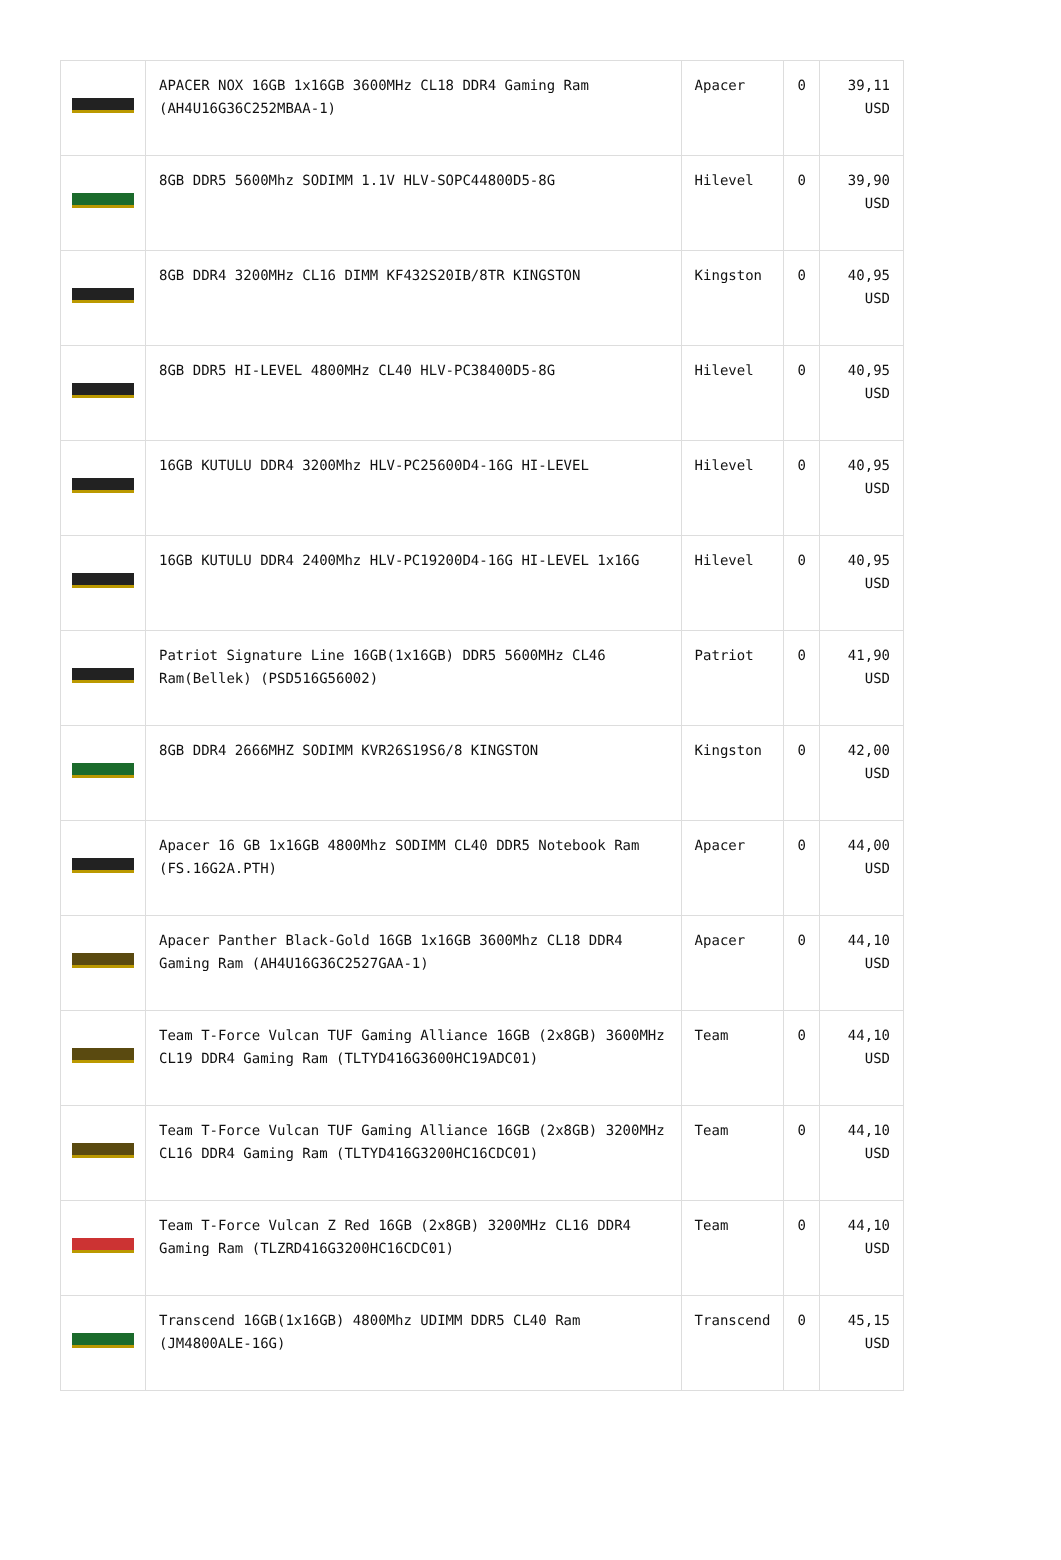| | APACER NOX 16GB 1x16GB 3600MHz CL18 DDR4 Gaming Ram (AH4U16G36C252MBAA-1) | Apacer | 0 | 39,11 USD |
| | 8GB DDR5 5600Mhz SODIMM 1.1V HLV-SOPC44800D5-8G | Hilevel | 0 | 39,90 USD |
| | 8GB DDR4 3200MHz CL16 DIMM KF432S20IB/8TR KINGSTON | Kingston | 0 | 40,95 USD |
| | 8GB DDR5 HI-LEVEL 4800MHz CL40 HLV-PC38400D5-8G | Hilevel | 0 | 40,95 USD |
| | 16GB KUTULU DDR4 3200Mhz HLV-PC25600D4-16G HI-LEVEL | Hilevel | 0 | 40,95 USD |
| | 16GB KUTULU DDR4 2400Mhz HLV-PC19200D4-16G HI-LEVEL 1x16G | Hilevel | 0 | 40,95 USD |
| | Patriot Signature Line 16GB(1x16GB) DDR5 5600MHz CL46 Ram(Bellek) (PSD516G56002) | Patriot | 0 | 41,90 USD |
| | 8GB DDR4 2666MHZ SODIMM KVR26S19S6/8 KINGSTON | Kingston | 0 | 42,00 USD |
| | Apacer 16 GB 1x16GB 4800Mhz SODIMM CL40 DDR5 Notebook Ram (FS.16G2A.PTH) | Apacer | 0 | 44,00 USD |
| | Apacer Panther Black-Gold 16GB 1x16GB 3600Mhz CL18 DDR4 Gaming Ram (AH4U16G36C2527GAA-1) | Apacer | 0 | 44,10 USD |
| | Team T-Force Vulcan TUF Gaming Alliance 16GB (2x8GB) 3600MHz CL19 DDR4 Gaming Ram (TLTYD416G3600HC19ADC01) | Team | 0 | 44,10 USD |
| | Team T-Force Vulcan TUF Gaming Alliance 16GB (2x8GB) 3200MHz CL16 DDR4 Gaming Ram (TLTYD416G3200HC16CDC01) | Team | 0 | 44,10 USD |
| | Team T-Force Vulcan Z Red 16GB (2x8GB) 3200MHz CL16 DDR4 Gaming Ram (TLZRD416G3200HC16CDC01) | Team | 0 | 44,10 USD |
| | Transcend 16GB(1x16GB) 4800Mhz UDIMM DDR5 CL40 Ram (JM4800ALE-16G) | Transcend | 0 | 45,15 USD |